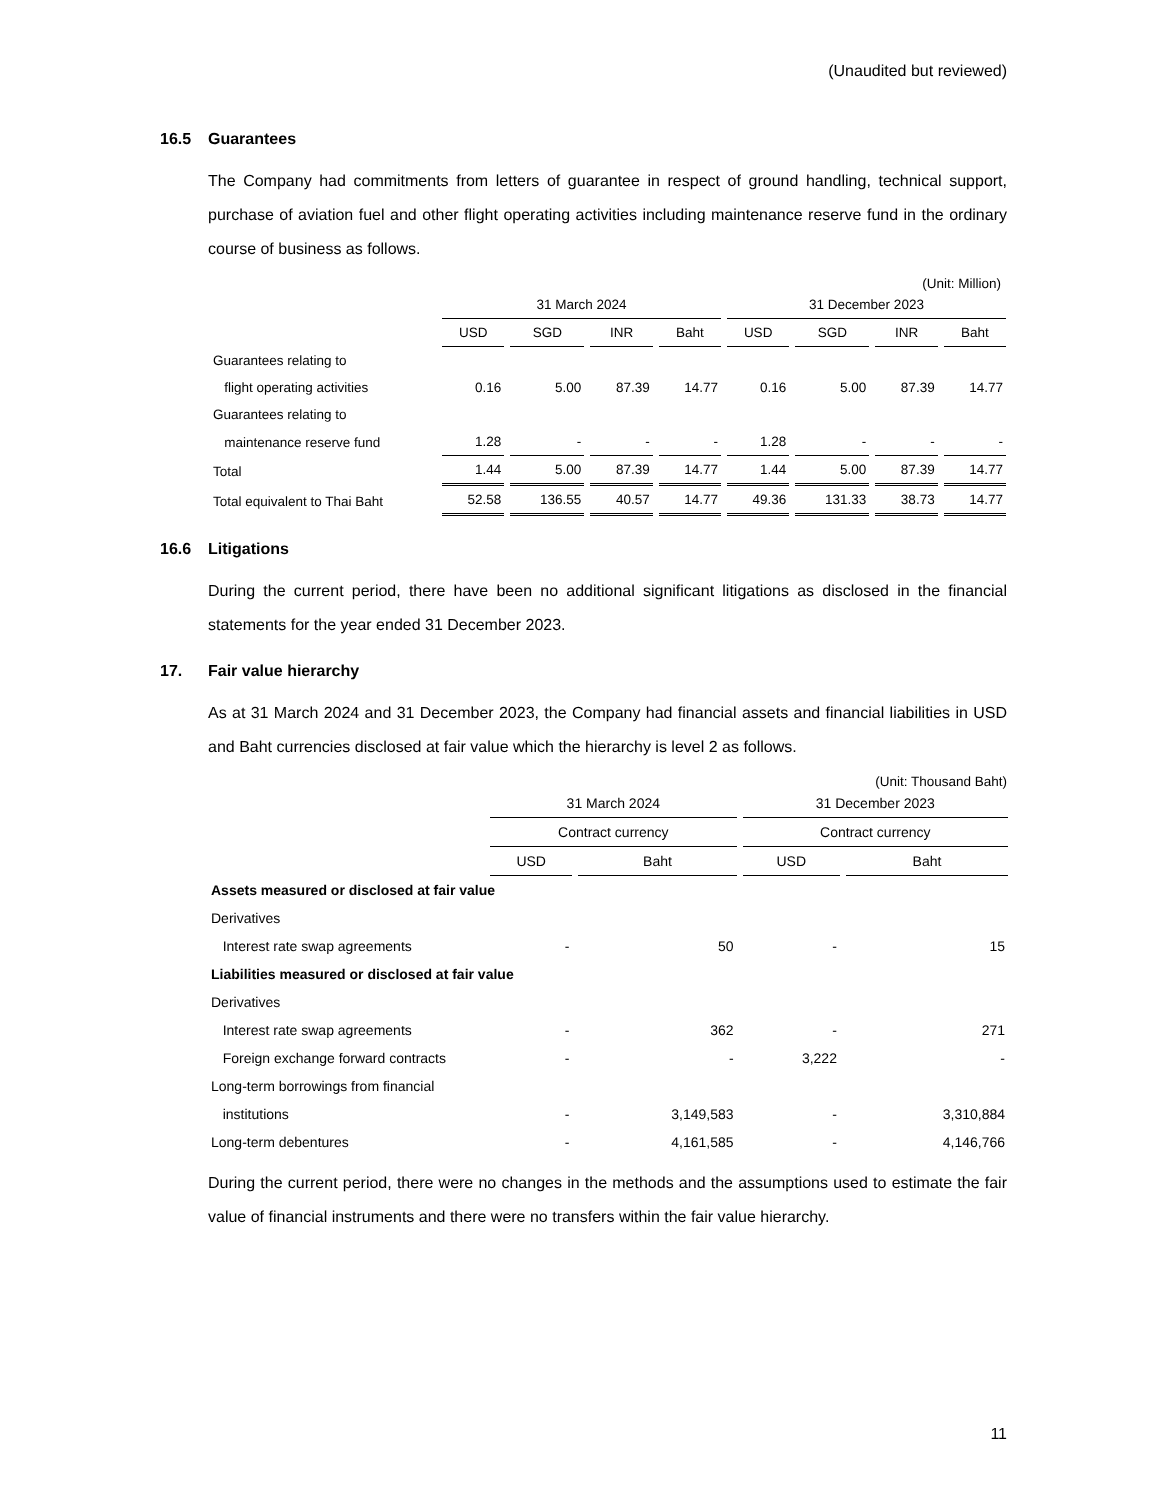(Unaudited but reviewed)
16.5 Guarantees
The Company had commitments from letters of guarantee in respect of ground handling, technical support, purchase of aviation fuel and other flight operating activities including maintenance reserve fund in the ordinary course of business as follows.
(Unit: Million)
| | 31 March 2024 | | | | 31 December 2023 | | | |
| --- | --- | --- | --- | --- | --- | --- | --- | --- |
| | USD | SGD | INR | Baht | USD | SGD | INR | Baht |
| Guarantees relating to | | | | | | | | |
| flight operating activities | 0.16 | 5.00 | 87.39 | 14.77 | 0.16 | 5.00 | 87.39 | 14.77 |
| Guarantees relating to | | | | | | | | |
| maintenance reserve fund | 1.28 | - | - | - | 1.28 | - | - | - |
| Total | 1.44 | 5.00 | 87.39 | 14.77 | 1.44 | 5.00 | 87.39 | 14.77 |
| Total equivalent to Thai Baht | 52.58 | 136.55 | 40.57 | 14.77 | 49.36 | 131.33 | 38.73 | 14.77 |
16.6 Litigations
During the current period, there have been no additional significant litigations as disclosed in the financial statements for the year ended 31 December 2023.
17. Fair value hierarchy
As at 31 March 2024 and 31 December 2023, the Company had financial assets and financial liabilities in USD and Baht currencies disclosed at fair value which the hierarchy is level 2 as follows.
(Unit: Thousand Baht)
| | 31 March 2024 | | 31 December 2023 | |
| --- | --- | --- | --- | --- |
| | Contract currency | | Contract currency | |
| | USD | Baht | USD | Baht |
| Assets measured or disclosed at fair value | | | | |
| Derivatives | | | | |
| Interest rate swap agreements | - | 50 | - | 15 |
| Liabilities measured or disclosed at fair value | | | | |
| Derivatives | | | | |
| Interest rate swap agreements | - | 362 | - | 271 |
| Foreign exchange forward contracts | - | - | 3,222 | - |
| Long-term borrowings from financial | | | | |
| institutions | - | 3,149,583 | - | 3,310,884 |
| Long-term debentures | - | 4,161,585 | - | 4,146,766 |
During the current period, there were no changes in the methods and the assumptions used to estimate the fair value of financial instruments and there were no transfers within the fair value hierarchy.
11